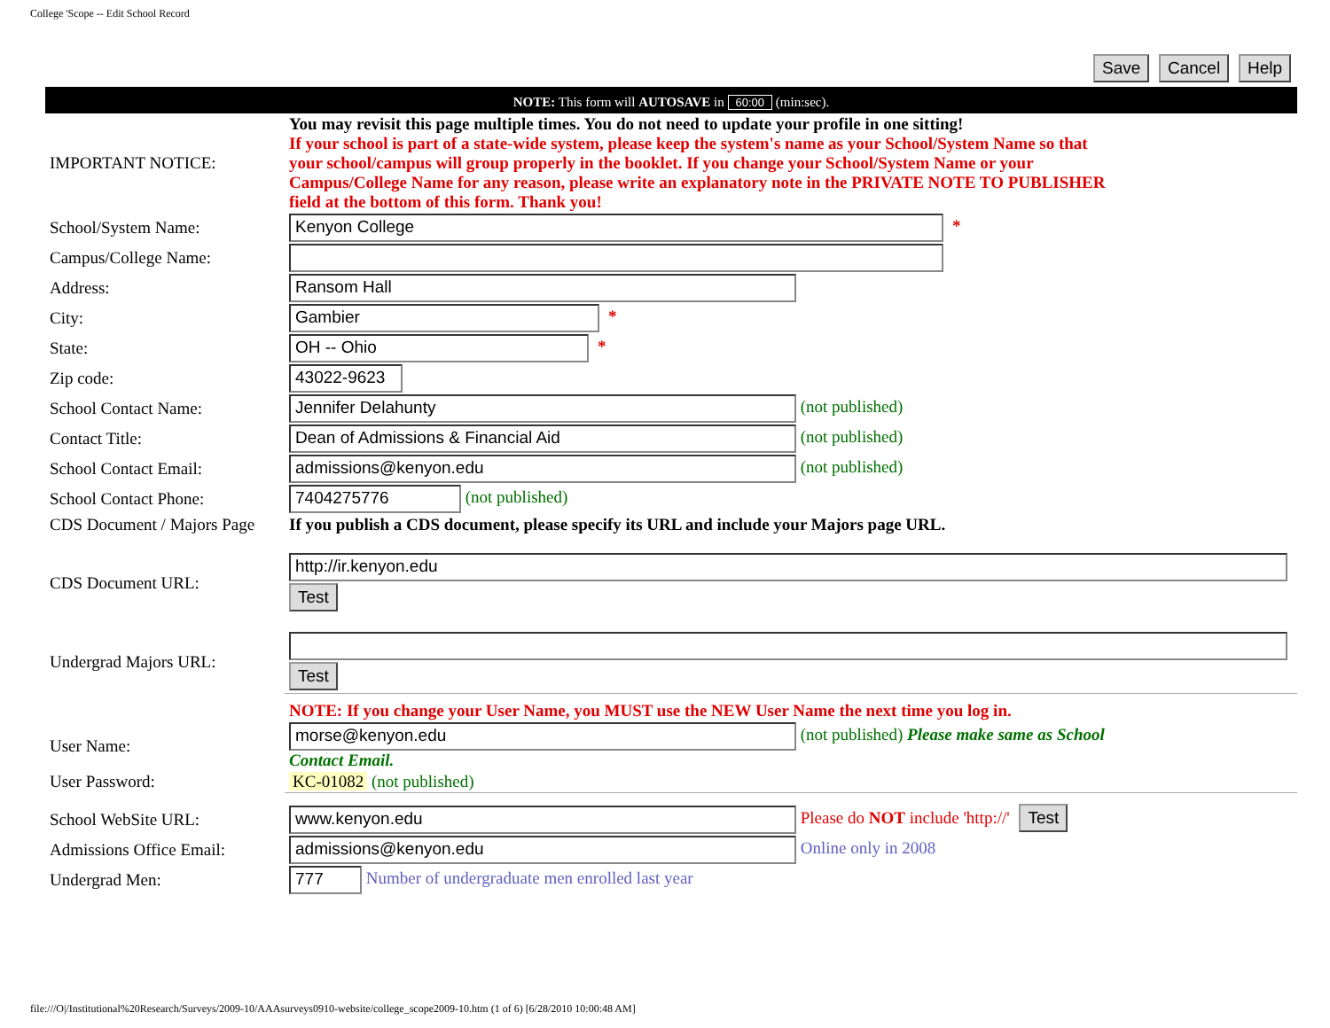College 'Scope -- Edit School Record
Save Cancel Help
NOTE: This form will AUTOSAVE in 60:00 (min:sec).
| IMPORTANT NOTICE: | You may revisit this page multiple times. You do not need to update your profile in one sitting! If your school is part of a state-wide system, please keep the system's name as your School/System Name so that your school/campus will group properly in the booklet. If you change your School/System Name or your Campus/College Name for any reason, please write an explanatory note in the PRIVATE NOTE TO PUBLISHER field at the bottom of this form. Thank you! |
| School/System Name: | Kenyon College * |
| Campus/College Name: | |
| Address: | Ransom Hall |
| City: | Gambier * |
| State: | OH -- Ohio * |
| Zip code: | 43022-9623 |
| School Contact Name: | Jennifer Delahunty (not published) |
| Contact Title: | Dean of Admissions & Financial Aid (not published) |
| School Contact Email: | admissions@kenyon.edu (not published) |
| School Contact Phone: | 7404275776 (not published) |
| CDS Document / Majors Page | If you publish a CDS document, please specify its URL and include your Majors page URL. |
| CDS Document URL: | http://ir.kenyon.edu Test |
| Undergrad Majors URL: | Test |
| | NOTE: If you change your User Name, you MUST use the NEW User Name the next time you log in. |
| User Name: | morse@kenyon.edu (not published) Please make same as School Contact Email. |
| User Password: | KC-01082 (not published) |
| School WebSite URL: | www.kenyon.edu Please do NOT include 'http://' Test |
| Admissions Office Email: | admissions@kenyon.edu Online only in 2008 |
| Undergrad Men: | 777 Number of undergraduate men enrolled last year |
file:///O|/Institutional%20Research/Surveys/2009-10/AAAsurveys0910-website/college_scope2009-10.htm (1 of 6) [6/28/2010 10:00:48 AM]